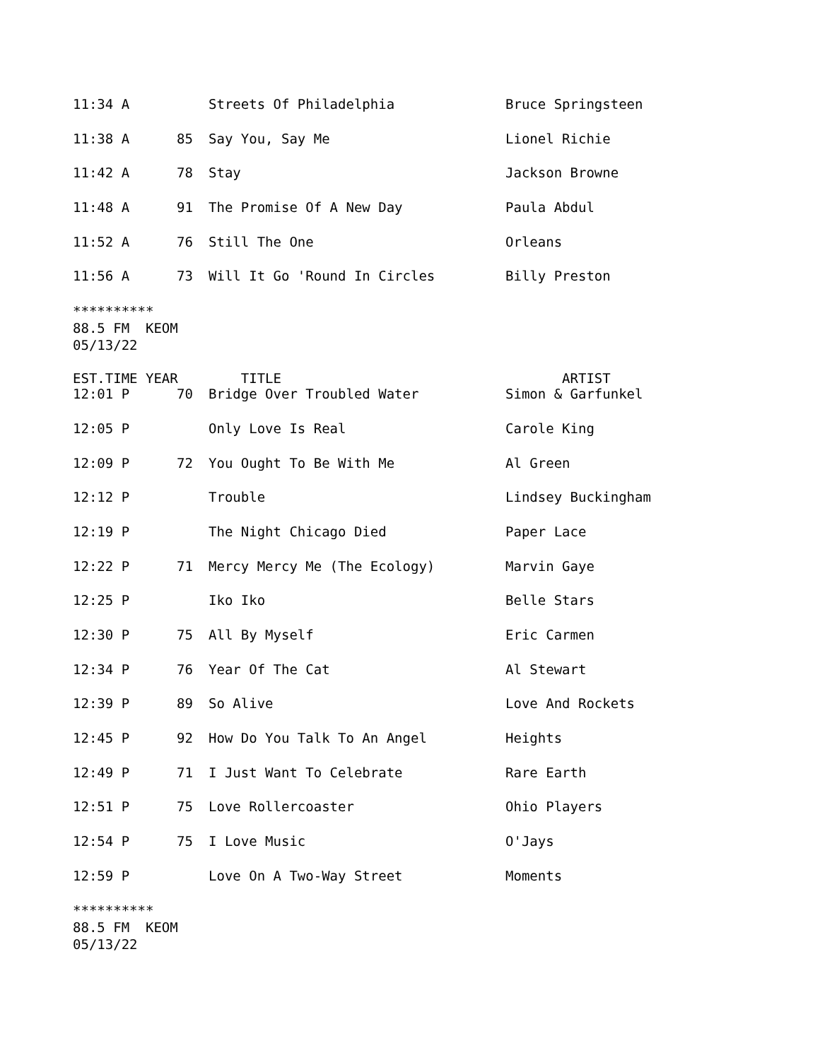| 11:34 A | | Streets Of Philadelphia | Bruce Springsteen |
| 11:38 A | 85 | Say You, Say Me | Lionel Richie |
| 11:42 A | 78 | Stay | Jackson Browne |
| 11:48 A | 91 | The Promise Of A New Day | Paula Abdul |
| 11:52 A | 76 | Still The One | Orleans |
| 11:56 A | 73 | Will It Go 'Round In Circles | Billy Preston |
**********
88.5 FM KEOM
05/13/22
| EST.TIME YEAR | | TITLE | ARTIST |
| --- | --- | --- | --- |
| 12:01 P | 70 | Bridge Over Troubled Water | Simon & Garfunkel |
| 12:05 P | | Only Love Is Real | Carole King |
| 12:09 P | 72 | You Ought To Be With Me | Al Green |
| 12:12 P | | Trouble | Lindsey Buckingham |
| 12:19 P | | The Night Chicago Died | Paper Lace |
| 12:22 P | 71 | Mercy Mercy Me (The Ecology) | Marvin Gaye |
| 12:25 P | | Iko Iko | Belle Stars |
| 12:30 P | 75 | All By Myself | Eric Carmen |
| 12:34 P | 76 | Year Of The Cat | Al Stewart |
| 12:39 P | 89 | So Alive | Love And Rockets |
| 12:45 P | 92 | How Do You Talk To An Angel | Heights |
| 12:49 P | 71 | I Just Want To Celebrate | Rare Earth |
| 12:51 P | 75 | Love Rollercoaster | Ohio Players |
| 12:54 P | 75 | I Love Music | O'Jays |
| 12:59 P | | Love On A Two-Way Street | Moments |
**********
88.5 FM KEOM
05/13/22